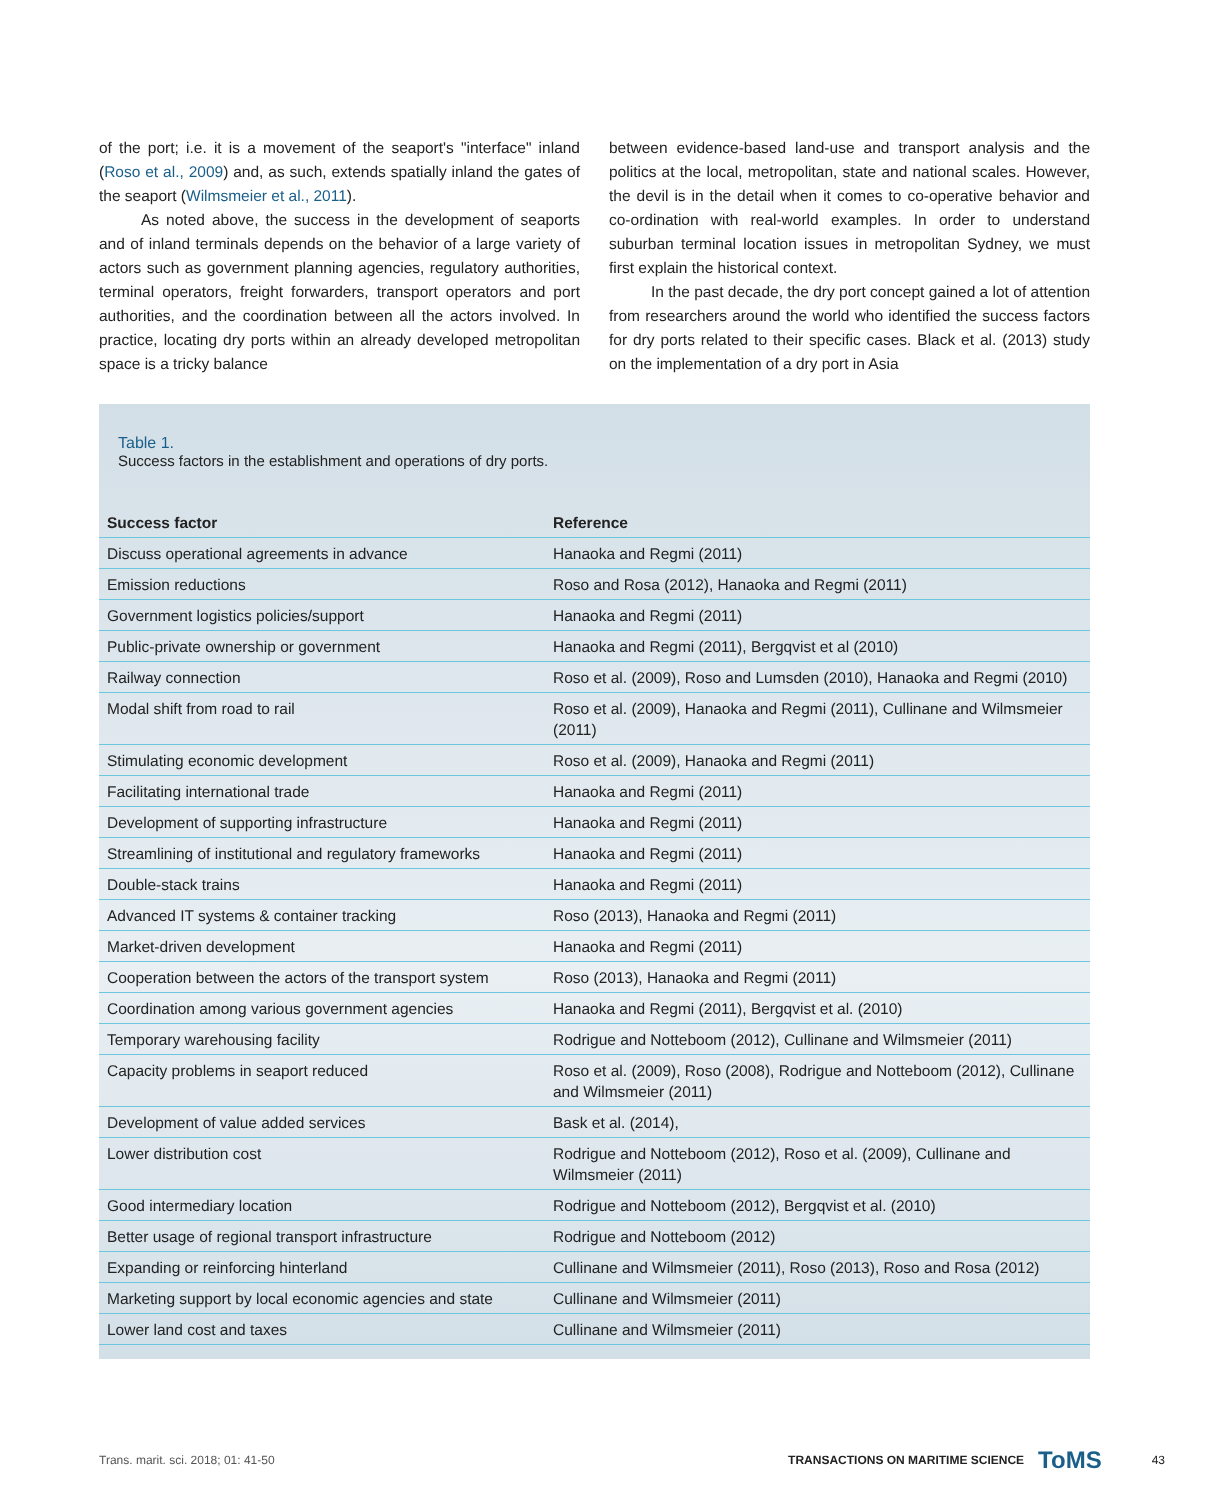of the port; i.e. it is a movement of the seaport's "interface" inland (Roso et al., 2009) and, as such, extends spatially inland the gates of the seaport (Wilmsmeier et al., 2011).
As noted above, the success in the development of seaports and of inland terminals depends on the behavior of a large variety of actors such as government planning agencies, regulatory authorities, terminal operators, freight forwarders, transport operators and port authorities, and the coordination between all the actors involved. In practice, locating dry ports within an already developed metropolitan space is a tricky balance
between evidence-based land-use and transport analysis and the politics at the local, metropolitan, state and national scales. However, the devil is in the detail when it comes to co-operative behavior and co-ordination with real-world examples. In order to understand suburban terminal location issues in metropolitan Sydney, we must first explain the historical context.
In the past decade, the dry port concept gained a lot of attention from researchers around the world who identified the success factors for dry ports related to their specific cases. Black et al. (2013) study on the implementation of a dry port in Asia
Table 1.
Success factors in the establishment and operations of dry ports.
| Success factor | Reference |
| --- | --- |
| Discuss operational agreements in advance | Hanaoka and Regmi (2011) |
| Emission reductions | Roso and Rosa (2012), Hanaoka and Regmi (2011) |
| Government logistics policies/support | Hanaoka and Regmi (2011) |
| Public-private ownership or government | Hanaoka and Regmi (2011), Bergqvist et al (2010) |
| Railway connection | Roso et al. (2009), Roso and Lumsden (2010), Hanaoka and Regmi (2010) |
| Modal shift from road to rail | Roso et al. (2009), Hanaoka and Regmi (2011), Cullinane and Wilmsmeier (2011) |
| Stimulating economic development | Roso et al. (2009), Hanaoka and Regmi (2011) |
| Facilitating international trade | Hanaoka and Regmi (2011) |
| Development of supporting infrastructure | Hanaoka and Regmi (2011) |
| Streamlining of institutional and regulatory frameworks | Hanaoka and Regmi (2011) |
| Double-stack trains | Hanaoka and Regmi (2011) |
| Advanced IT systems & container tracking | Roso (2013), Hanaoka and Regmi (2011) |
| Market-driven development | Hanaoka and Regmi (2011) |
| Cooperation between the actors of the transport system | Roso (2013), Hanaoka and Regmi (2011) |
| Coordination among various government agencies | Hanaoka and Regmi (2011), Bergqvist et al. (2010) |
| Temporary warehousing facility | Rodrigue and Notteboom (2012), Cullinane and Wilmsmeier (2011) |
| Capacity problems in seaport reduced | Roso et al. (2009), Roso (2008), Rodrigue and Notteboom (2012), Cullinane and Wilmsmeier (2011) |
| Development of value added services | Bask et al. (2014), |
| Lower distribution cost | Rodrigue and Notteboom (2012), Roso et al. (2009), Cullinane and Wilmsmeier (2011) |
| Good intermediary location | Rodrigue and Notteboom (2012), Bergqvist et al. (2010) |
| Better usage of regional transport infrastructure | Rodrigue and Notteboom (2012) |
| Expanding or reinforcing hinterland | Cullinane and Wilmsmeier (2011), Roso (2013), Roso and Rosa (2012) |
| Marketing support by local economic agencies and state | Cullinane and Wilmsmeier (2011) |
| Lower land cost and taxes | Cullinane and Wilmsmeier (2011) |
Trans. marit. sci. 2018; 01: 41-50 TRANSACTIONS ON MARITIME SCIENCE ToMS 43